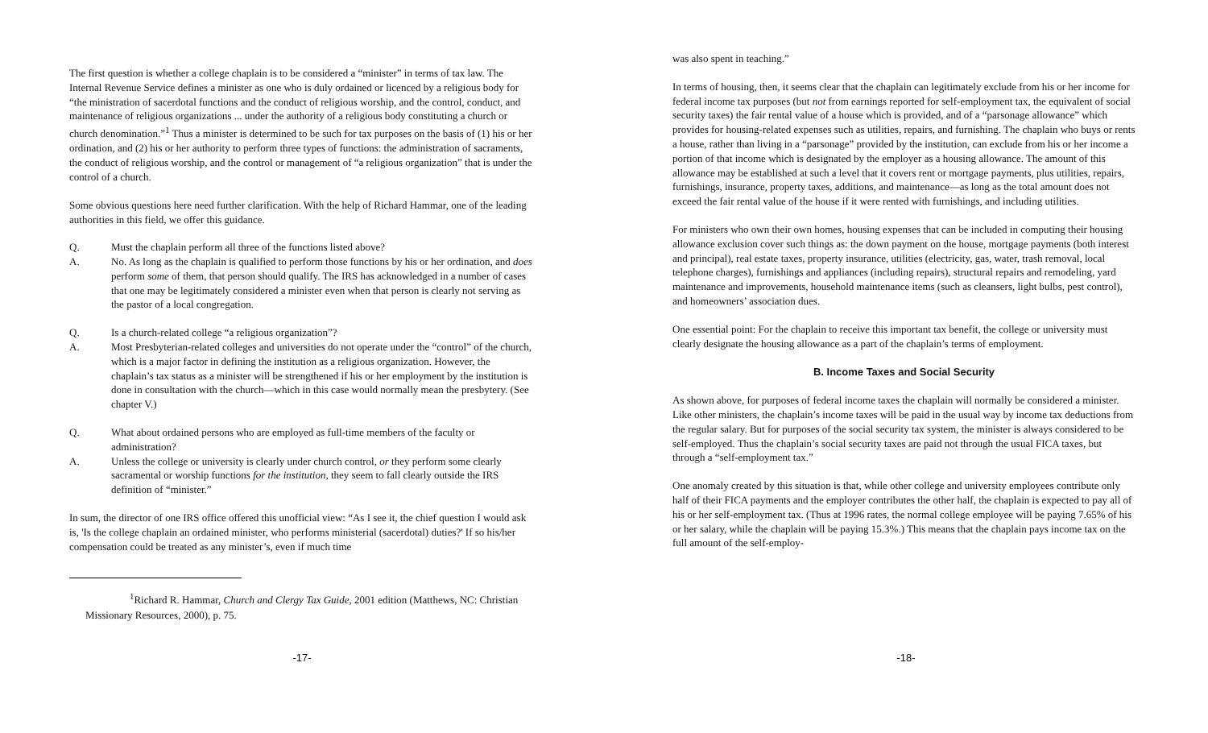The first question is whether a college chaplain is to be considered a “minister” in terms of tax law. The Internal Revenue Service defines a minister as one who is duly ordained or licenced by a religious body for “the ministration of sacerdotal functions and the conduct of religious worship, and the control, conduct, and maintenance of religious organizations ... under the authority of a religious body constituting a church or church denomination.”<sup>1</sup> Thus a minister is determined to be such for tax purposes on the basis of (1) his or her ordination, and (2) his or her authority to perform three types of functions: the administration of sacraments, the conduct of religious worship, and the control or management of “a religious organization” that is under the control of a church.
Some obvious questions here need further clarification. With the help of Richard Hammar, one of the leading authorities in this field, we offer this guidance.
Q. Must the chaplain perform all three of the functions listed above?
A. No. As long as the chaplain is qualified to perform those functions by his or her ordination, and does perform some of them, that person should qualify. The IRS has acknowledged in a number of cases that one may be legitimately considered a minister even when that person is clearly not serving as the pastor of a local congregation.
Q. Is a church-related college “a religious organization”?
A. Most Presbyterian-related colleges and universities do not operate under the “control” of the church, which is a major factor in defining the institution as a religious organization. However, the chaplain’s tax status as a minister will be strengthened if his or her employment by the institution is done in consultation with the church—which in this case would normally mean the presbytery. (See chapter V.)
Q. What about ordained persons who are employed as full-time members of the faculty or administration?
A. Unless the college or university is clearly under church control, or they perform some clearly sacramental or worship functions for the institution, they seem to fall clearly outside the IRS definition of “minister.”
In sum, the director of one IRS office offered this unofficial view: “As I see it, the chief question I would ask is, 'Is the college chaplain an ordained minister, who performs ministerial (sacerdotal) duties?' If so his/her compensation could be treated as any minister’s, even if much time
<sup>1</sup> Richard R. Hammar, Church and Clergy Tax Guide, 2001 edition (Matthews, NC: Christian Missionary Resources, 2000), p. 75.
-17-
was also spent in teaching.”
In terms of housing, then, it seems clear that the chaplain can legitimately exclude from his or her income for federal income tax purposes (but not from earnings reported for self-employment tax, the equivalent of social security taxes) the fair rental value of a house which is provided, and of a “parsonage allowance” which provides for housing-related expenses such as utilities, repairs, and furnishing. The chaplain who buys or rents a house, rather than living in a “parsonage” provided by the institution, can exclude from his or her income a portion of that income which is designated by the employer as a housing allowance. The amount of this allowance may be established at such a level that it covers rent or mortgage payments, plus utilities, repairs, furnishings, insurance, property taxes, additions, and maintenance—as long as the total amount does not exceed the fair rental value of the house if it were rented with furnishings, and including utilities.
For ministers who own their own homes, housing expenses that can be included in computing their housing allowance exclusion cover such things as: the down payment on the house, mortgage payments (both interest and principal), real estate taxes, property insurance, utilities (electricity, gas, water, trash removal, local telephone charges), furnishings and appliances (including repairs), structural repairs and remodeling, yard maintenance and improvements, household maintenance items (such as cleansers, light bulbs, pest control), and homeowners’ association dues.
One essential point: For the chaplain to receive this important tax benefit, the college or university must clearly designate the housing allowance as a part of the chaplain’s terms of employment.
B. Income Taxes and Social Security
As shown above, for purposes of federal income taxes the chaplain will normally be considered a minister. Like other ministers, the chaplain’s income taxes will be paid in the usual way by income tax deductions from the regular salary. But for purposes of the social security tax system, the minister is always considered to be self-employed. Thus the chaplain’s social security taxes are paid not through the usual FICA taxes, but through a “self-employment tax.”
One anomaly created by this situation is that, while other college and university employees contribute only half of their FICA payments and the employer contributes the other half, the chaplain is expected to pay all of his or her self-employment tax. (Thus at 1996 rates, the normal college employee will be paying 7.65% of his or her salary, while the chaplain will be paying 15.3%.) This means that the chaplain pays income tax on the full amount of the self-employ-
-18-